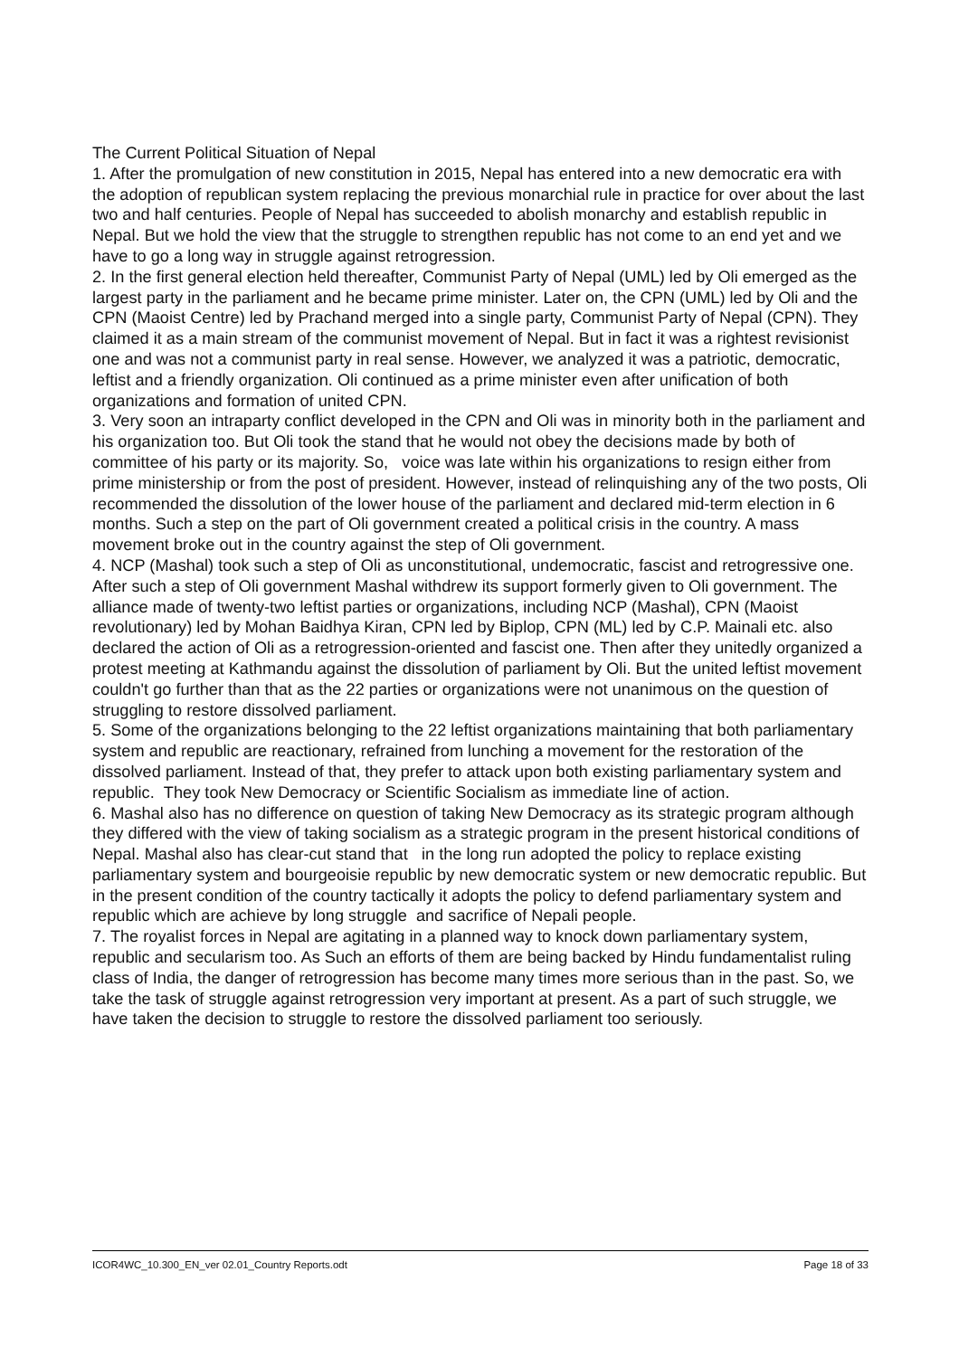The Current Political Situation of Nepal
1. After the promulgation of new constitution in 2015, Nepal has entered into a new democratic era with the adoption of republican system replacing the previous monarchial rule in practice for over about the last two and half centuries. People of Nepal has succeeded to abolish monarchy and establish republic in Nepal. But we hold the view that the struggle to strengthen republic has not come to an end yet and we have to go a long way in struggle against retrogression.
2. In the first general election held thereafter, Communist Party of Nepal (UML) led by Oli emerged as the largest party in the parliament and he became prime minister. Later on, the CPN (UML) led by Oli and the CPN (Maoist Centre) led by Prachand merged into a single party, Communist Party of Nepal (CPN). They claimed it as a main stream of the communist movement of Nepal. But in fact it was a rightest revisionist one and was not a communist party in real sense. However, we analyzed it was a patriotic, democratic, leftist and a friendly organization. Oli continued as a prime minister even after unification of both organizations and formation of united CPN.
3. Very soon an intraparty conflict developed in the CPN and Oli was in minority both in the parliament and his organization too. But Oli took the stand that he would not obey the decisions made by both of committee of his party or its majority. So, voice was late within his organizations to resign either from prime ministership or from the post of president. However, instead of relinquishing any of the two posts, Oli recommended the dissolution of the lower house of the parliament and declared mid-term election in 6 months. Such a step on the part of Oli government created a political crisis in the country. A mass movement broke out in the country against the step of Oli government.
4. NCP (Mashal) took such a step of Oli as unconstitutional, undemocratic, fascist and retrogressive one. After such a step of Oli government Mashal withdrew its support formerly given to Oli government. The alliance made of twenty-two leftist parties or organizations, including NCP (Mashal), CPN (Maoist revolutionary) led by Mohan Baidhya Kiran, CPN led by Biplop, CPN (ML) led by C.P. Mainali etc. also declared the action of Oli as a retrogression-oriented and fascist one. Then after they unitedly organized a protest meeting at Kathmandu against the dissolution of parliament by Oli. But the united leftist movement couldn't go further than that as the 22 parties or organizations were not unanimous on the question of struggling to restore dissolved parliament.
5. Some of the organizations belonging to the 22 leftist organizations maintaining that both parliamentary system and republic are reactionary, refrained from lunching a movement for the restoration of the dissolved parliament. Instead of that, they prefer to attack upon both existing parliamentary system and republic. They took New Democracy or Scientific Socialism as immediate line of action.
6. Mashal also has no difference on question of taking New Democracy as its strategic program although they differed with the view of taking socialism as a strategic program in the present historical conditions of Nepal. Mashal also has clear-cut stand that in the long run adopted the policy to replace existing parliamentary system and bourgeoisie republic by new democratic system or new democratic republic. But in the present condition of the country tactically it adopts the policy to defend parliamentary system and republic which are achieve by long struggle and sacrifice of Nepali people.
7. The royalist forces in Nepal are agitating in a planned way to knock down parliamentary system, republic and secularism too. As Such an efforts of them are being backed by Hindu fundamentalist ruling class of India, the danger of retrogression has become many times more serious than in the past. So, we take the task of struggle against retrogression very important at present. As a part of such struggle, we have taken the decision to struggle to restore the dissolved parliament too seriously.
ICOR4WC_10.300_EN_ver 02.01_Country Reports.odt Page 18 of 33